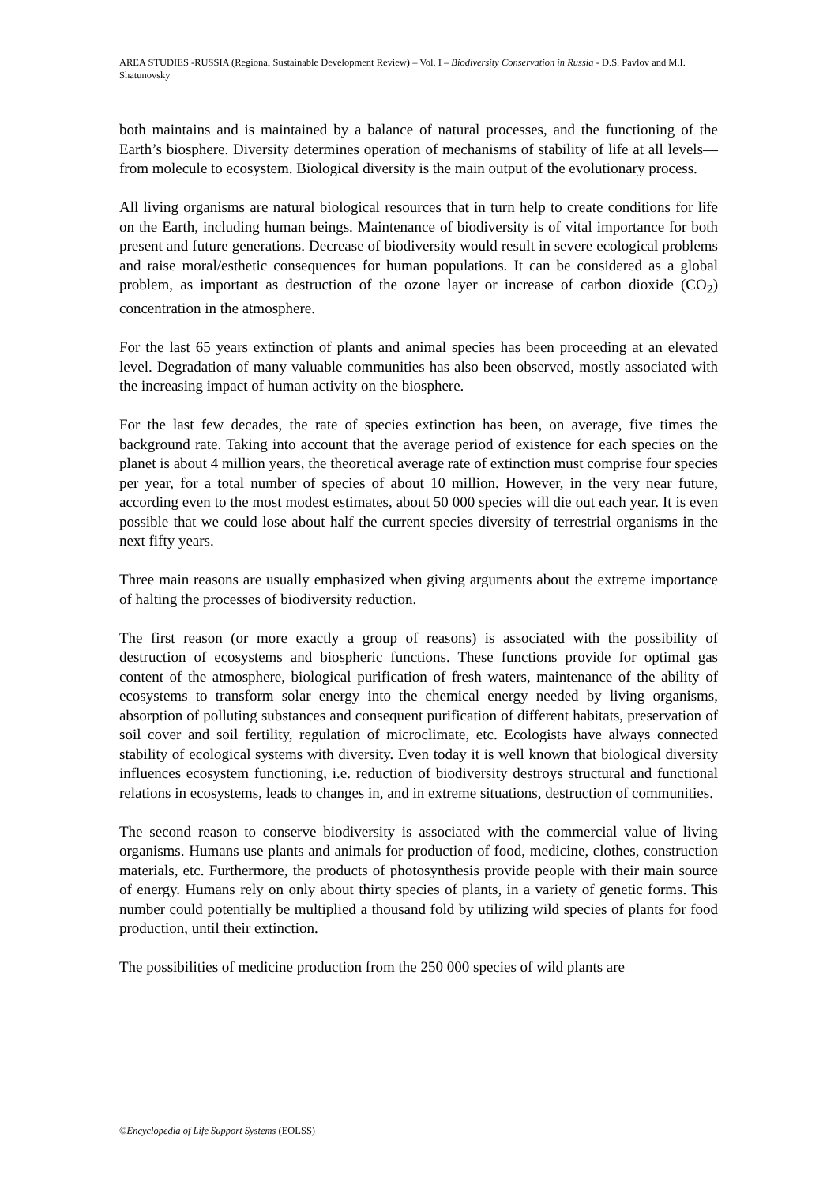AREA STUDIES -RUSSIA (Regional Sustainable Development Review) – Vol. I – Biodiversity Conservation in Russia - D.S. Pavlov and M.I. Shatunovsky
both maintains and is maintained by a balance of natural processes, and the functioning of the Earth’s biosphere. Diversity determines operation of mechanisms of stability of life at all levels—from molecule to ecosystem. Biological diversity is the main output of the evolutionary process.
All living organisms are natural biological resources that in turn help to create conditions for life on the Earth, including human beings. Maintenance of biodiversity is of vital importance for both present and future generations. Decrease of biodiversity would result in severe ecological problems and raise moral/esthetic consequences for human populations. It can be considered as a global problem, as important as destruction of the ozone layer or increase of carbon dioxide (CO<sub>2</sub>) concentration in the atmosphere.
For the last 65 years extinction of plants and animal species has been proceeding at an elevated level. Degradation of many valuable communities has also been observed, mostly associated with the increasing impact of human activity on the biosphere.
For the last few decades, the rate of species extinction has been, on average, five times the background rate. Taking into account that the average period of existence for each species on the planet is about 4 million years, the theoretical average rate of extinction must comprise four species per year, for a total number of species of about 10 million. However, in the very near future, according even to the most modest estimates, about 50 000 species will die out each year. It is even possible that we could lose about half the current species diversity of terrestrial organisms in the next fifty years.
Three main reasons are usually emphasized when giving arguments about the extreme importance of halting the processes of biodiversity reduction.
The first reason (or more exactly a group of reasons) is associated with the possibility of destruction of ecosystems and biospheric functions. These functions provide for optimal gas content of the atmosphere, biological purification of fresh waters, maintenance of the ability of ecosystems to transform solar energy into the chemical energy needed by living organisms, absorption of polluting substances and consequent purification of different habitats, preservation of soil cover and soil fertility, regulation of microclimate, etc. Ecologists have always connected stability of ecological systems with diversity. Even today it is well known that biological diversity influences ecosystem functioning, i.e. reduction of biodiversity destroys structural and functional relations in ecosystems, leads to changes in, and in extreme situations, destruction of communities.
The second reason to conserve biodiversity is associated with the commercial value of living organisms. Humans use plants and animals for production of food, medicine, clothes, construction materials, etc. Furthermore, the products of photosynthesis provide people with their main source of energy. Humans rely on only about thirty species of plants, in a variety of genetic forms. This number could potentially be multiplied a thousand fold by utilizing wild species of plants for food production, until their extinction.
The possibilities of medicine production from the 250 000 species of wild plants are
©Encyclopedia of Life Support Systems (EOLSS)